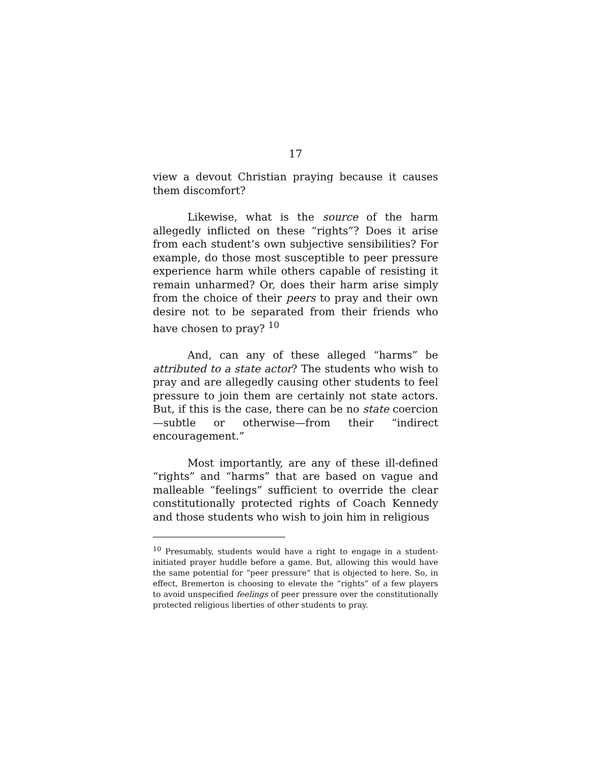17
view a devout Christian praying because it causes them discomfort?
Likewise, what is the source of the harm allegedly inflicted on these “rights”? Does it arise from each student’s own subjective sensibilities? For example, do those most susceptible to peer pressure experience harm while others capable of resisting it remain unharmed? Or, does their harm arise simply from the choice of their peers to pray and their own desire not to be separated from their friends who have chosen to pray? <sup>10</sup>
And, can any of these alleged “harms” be attributed to a state actor? The students who wish to pray and are allegedly causing other students to feel pressure to join them are certainly not state actors. But, if this is the case, there can be no state coercion—subtle or otherwise—from their “indirect encouragement.”
Most importantly, are any of these ill-defined “rights” and “harms” that are based on vague and malleable “feelings” sufficient to override the clear constitutionally protected rights of Coach Kennedy and those students who wish to join him in religious
<sup>10</sup> Presumably, students would have a right to engage in a student-initiated prayer huddle before a game. But, allowing this would have the same potential for “peer pressure” that is objected to here. So, in effect, Bremerton is choosing to elevate the “rights” of a few players to avoid unspecified feelings of peer pressure over the constitutionally protected religious liberties of other students to pray.